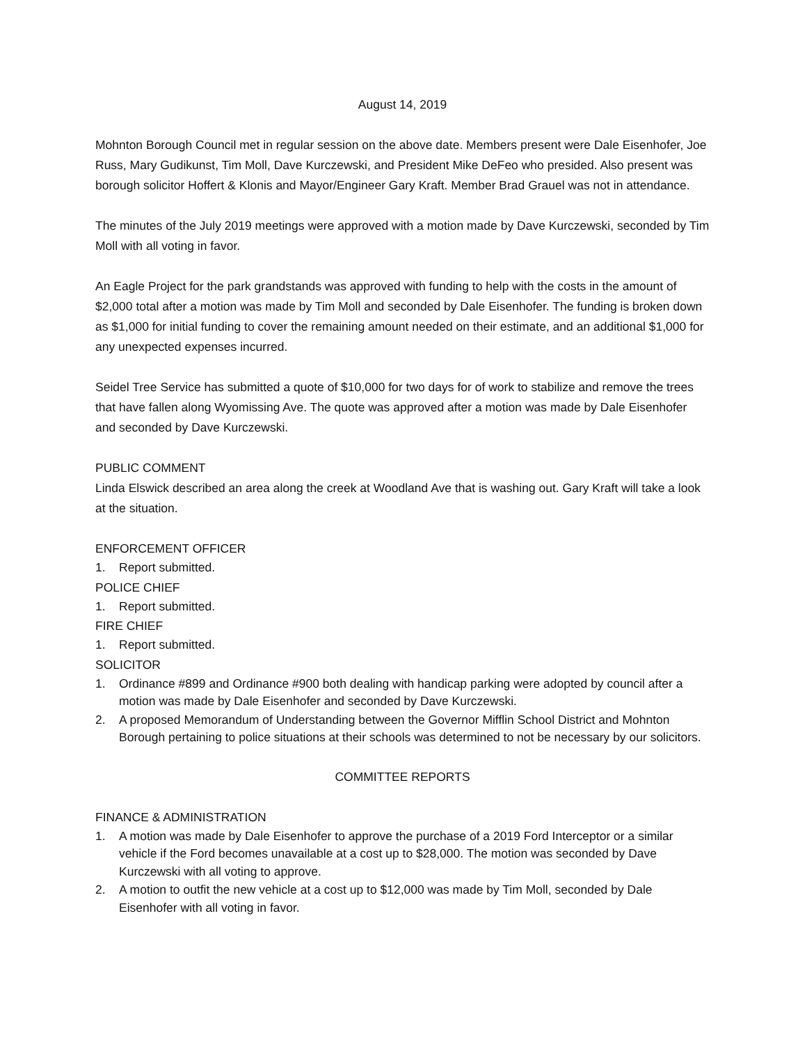August 14, 2019
Mohnton Borough Council met in regular session on the above date. Members present were Dale Eisenhofer, Joe Russ, Mary Gudikunst, Tim Moll, Dave Kurczewski, and President Mike DeFeo who presided. Also present was borough solicitor Hoffert & Klonis and Mayor/Engineer Gary Kraft. Member Brad Grauel was not in attendance.
The minutes of the July 2019 meetings were approved with a motion made by Dave Kurczewski, seconded by Tim Moll with all voting in favor.
An Eagle Project for the park grandstands was approved with funding to help with the costs in the amount of $2,000 total after a motion was made by Tim Moll and seconded by Dale Eisenhofer. The funding is broken down as $1,000 for initial funding to cover the remaining amount needed on their estimate, and an additional $1,000 for any unexpected expenses incurred.
Seidel Tree Service has submitted a quote of $10,000 for two days for of work to stabilize and remove the trees that have fallen along Wyomissing Ave. The quote was approved after a motion was made by Dale Eisenhofer and seconded by Dave Kurczewski.
PUBLIC COMMENT
Linda Elswick described an area along the creek at Woodland Ave that is washing out. Gary Kraft will take a look at the situation.
ENFORCEMENT OFFICER
1. Report submitted.
POLICE CHIEF
1. Report submitted.
FIRE CHIEF
1. Report submitted.
SOLICITOR
1. Ordinance #899 and Ordinance #900 both dealing with handicap parking were adopted by council after a motion was made by Dale Eisenhofer and seconded by Dave Kurczewski.
2. A proposed Memorandum of Understanding between the Governor Mifflin School District and Mohnton Borough pertaining to police situations at their schools was determined to not be necessary by our solicitors.
COMMITTEE REPORTS
FINANCE & ADMINISTRATION
1. A motion was made by Dale Eisenhofer to approve the purchase of a 2019 Ford Interceptor or a similar vehicle if the Ford becomes unavailable at a cost up to $28,000. The motion was seconded by Dave Kurczewski with all voting to approve.
2. A motion to outfit the new vehicle at a cost up to $12,000 was made by Tim Moll, seconded by Dale Eisenhofer with all voting in favor.